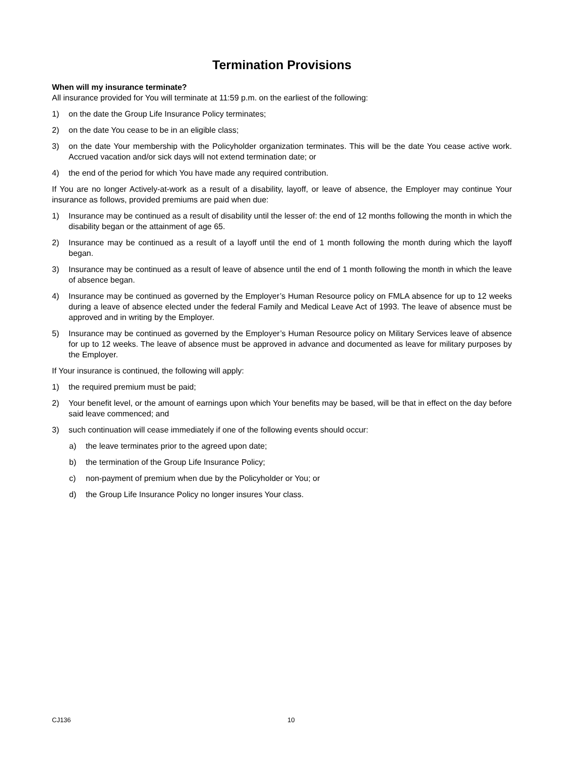Termination Provisions
When will my insurance terminate?
All insurance provided for You will terminate at 11:59 p.m. on the earliest of the following:
1) on the date the Group Life Insurance Policy terminates;
2) on the date You cease to be in an eligible class;
3) on the date Your membership with the Policyholder organization terminates. This will be the date You cease active work. Accrued vacation and/or sick days will not extend termination date; or
4) the end of the period for which You have made any required contribution.
If You are no longer Actively-at-work as a result of a disability, layoff, or leave of absence, the Employer may continue Your insurance as follows, provided premiums are paid when due:
1) Insurance may be continued as a result of disability until the lesser of: the end of 12 months following the month in which the disability began or the attainment of age 65.
2) Insurance may be continued as a result of a layoff until the end of 1 month following the month during which the layoff began.
3) Insurance may be continued as a result of leave of absence until the end of 1 month following the month in which the leave of absence began.
4) Insurance may be continued as governed by the Employer’s Human Resource policy on FMLA absence for up to 12 weeks during a leave of absence elected under the federal Family and Medical Leave Act of 1993. The leave of absence must be approved and in writing by the Employer.
5) Insurance may be continued as governed by the Employer’s Human Resource policy on Military Services leave of absence for up to 12 weeks. The leave of absence must be approved in advance and documented as leave for military purposes by the Employer.
If Your insurance is continued, the following will apply:
1) the required premium must be paid;
2) Your benefit level, or the amount of earnings upon which Your benefits may be based, will be that in effect on the day before said leave commenced; and
3) such continuation will cease immediately if one of the following events should occur:
a) the leave terminates prior to the agreed upon date;
b) the termination of the Group Life Insurance Policy;
c) non-payment of premium when due by the Policyholder or You; or
d) the Group Life Insurance Policy no longer insures Your class.
CJ136 10